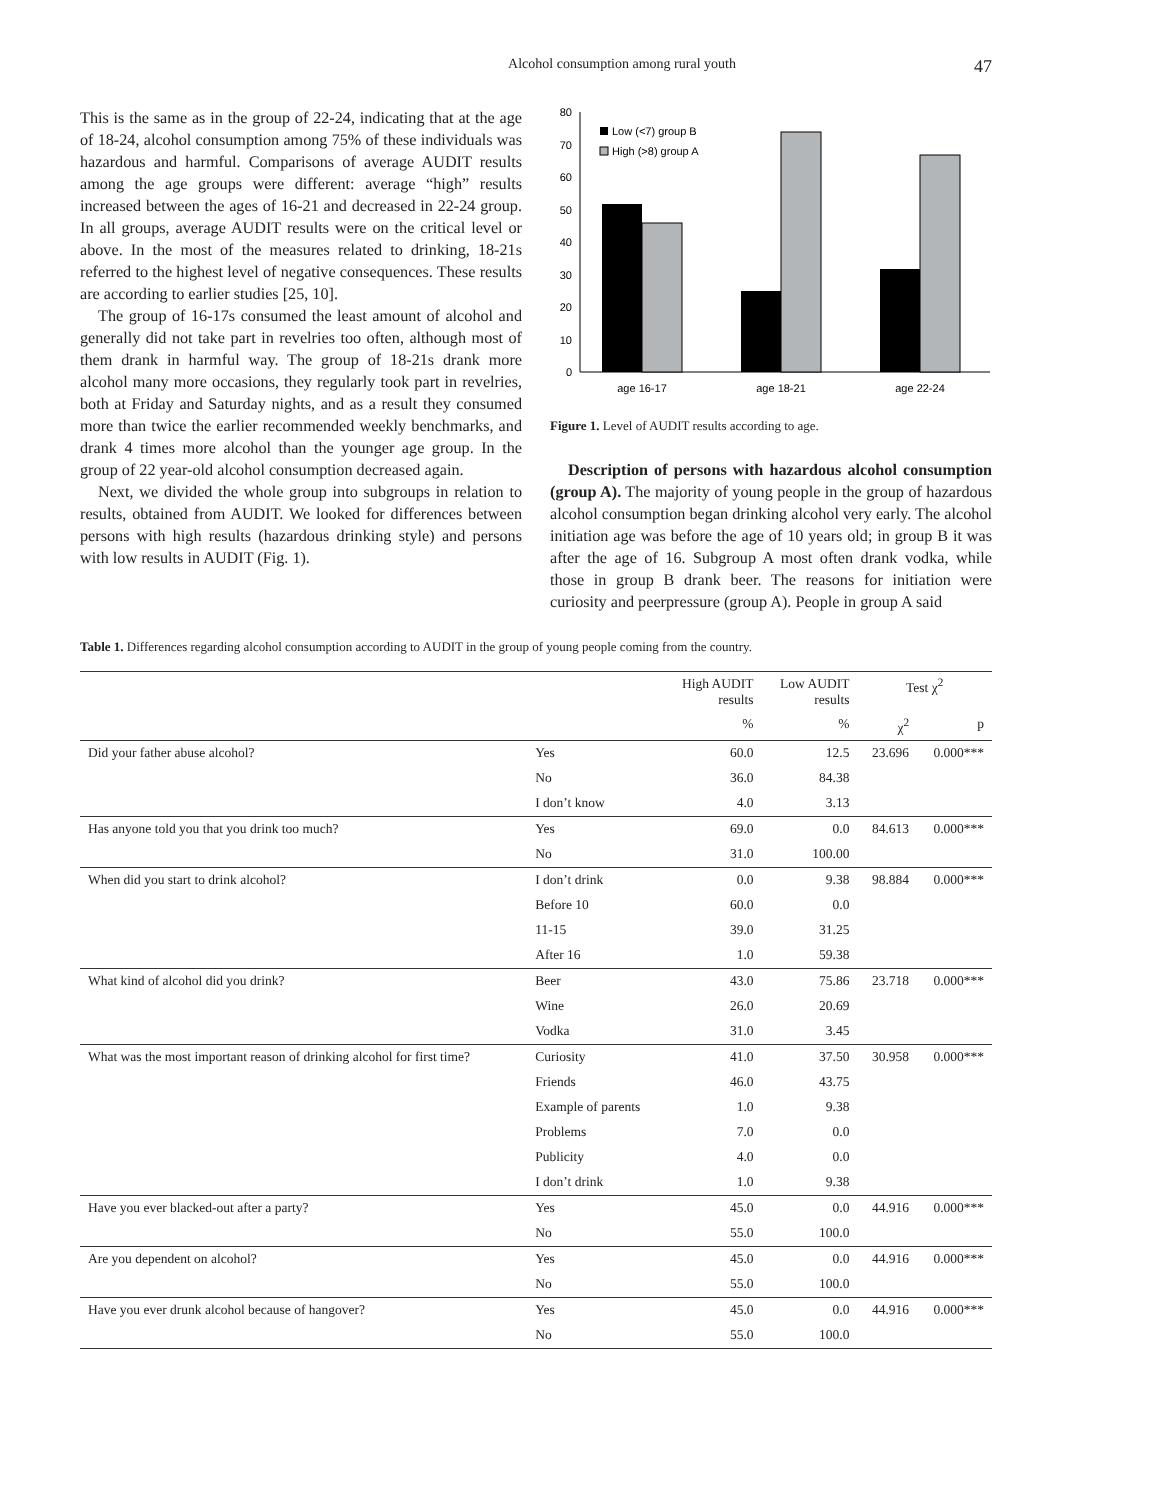Alcohol consumption among rural youth 47
This is the same as in the group of 22-24, indicating that at the age of 18-24, alcohol consumption among 75% of these individuals was hazardous and harmful. Comparisons of average AUDIT results among the age groups were different: average “high” results increased between the ages of 16-21 and decreased in 22-24 group. In all groups, average AUDIT results were on the critical level or above. In the most of the measures related to drinking, 18-21s referred to the highest level of negative consequences. These results are according to earlier studies [25, 10].
The group of 16-17s consumed the least amount of alcohol and generally did not take part in revelries too often, although most of them drank in harmful way. The group of 18-21s drank more alcohol many more occasions, they regularly took part in revelries, both at Friday and Saturday nights, and as a result they consumed more than twice the earlier recommended weekly benchmarks, and drank 4 times more alcohol than the younger age group. In the group of 22 year-old alcohol consumption decreased again.
Next, we divided the whole group into subgroups in relation to results, obtained from AUDIT. We looked for differences between persons with high results (hazardous drinking style) and persons with low results in AUDIT (Fig. 1).
0
10
20
30
40
50
60
70
80
Low (<7) group B
High (>8) group A
age 16-17
age 18-21
age 22-24
Figure 1. Level of AUDIT results according to age.
Description of persons with hazardous alcohol consumption (group A). The majority of young people in the group of hazardous alcohol consumption began drinking alcohol very early. The alcohol initiation age was before the age of 10 years old; in group B it was after the age of 16. Subgroup A most often drank vodka, while those in group B drank beer. The reasons for initiation were curiosity and peerpressure (group A). People in group A said
Table 1. Differences regarding alcohol consumption according to AUDIT in the group of young people coming from the country.
| | | High AUDIT results | Low AUDIT results | Test χ<sup>2</sup> | |
| --- | --- | --- | --- | --- | --- |
| | | % | % | χ<sup>2</sup> | p |
| Did your father abuse alcohol? | Yes | 60.0 | 12.5 | 23.696 | 0.000*** |
| | No | 36.0 | 84.38 | | |
| | I don’t know | 4.0 | 3.13 | | |
| Has anyone told you that you drink too much? | Yes | 69.0 | 0.0 | 84.613 | 0.000*** |
| | No | 31.0 | 100.00 | | |
| When did you start to drink alcohol? | I don’t drink | 0.0 | 9.38 | 98.884 | 0.000*** |
| | Before 10 | 60.0 | 0.0 | | |
| | 11-15 | 39.0 | 31.25 | | |
| | After 16 | 1.0 | 59.38 | | |
| What kind of alcohol did you drink? | Beer | 43.0 | 75.86 | 23.718 | 0.000*** |
| | Wine | 26.0 | 20.69 | | |
| | Vodka | 31.0 | 3.45 | | |
| What was the most important reason of drinking alcohol for first time? | Curiosity | 41.0 | 37.50 | 30.958 | 0.000*** |
| | Friends | 46.0 | 43.75 | | |
| | Example of parents | 1.0 | 9.38 | | |
| | Problems | 7.0 | 0.0 | | |
| | Publicity | 4.0 | 0.0 | | |
| | I don’t drink | 1.0 | 9.38 | | |
| Have you ever blacked-out after a party? | Yes | 45.0 | 0.0 | 44.916 | 0.000*** |
| | No | 55.0 | 100.0 | | |
| Are you dependent on alcohol? | Yes | 45.0 | 0.0 | 44.916 | 0.000*** |
| | No | 55.0 | 100.0 | | |
| Have you ever drunk alcohol because of hangover? | Yes | 45.0 | 0.0 | 44.916 | 0.000*** |
| | No | 55.0 | 100.0 | | |